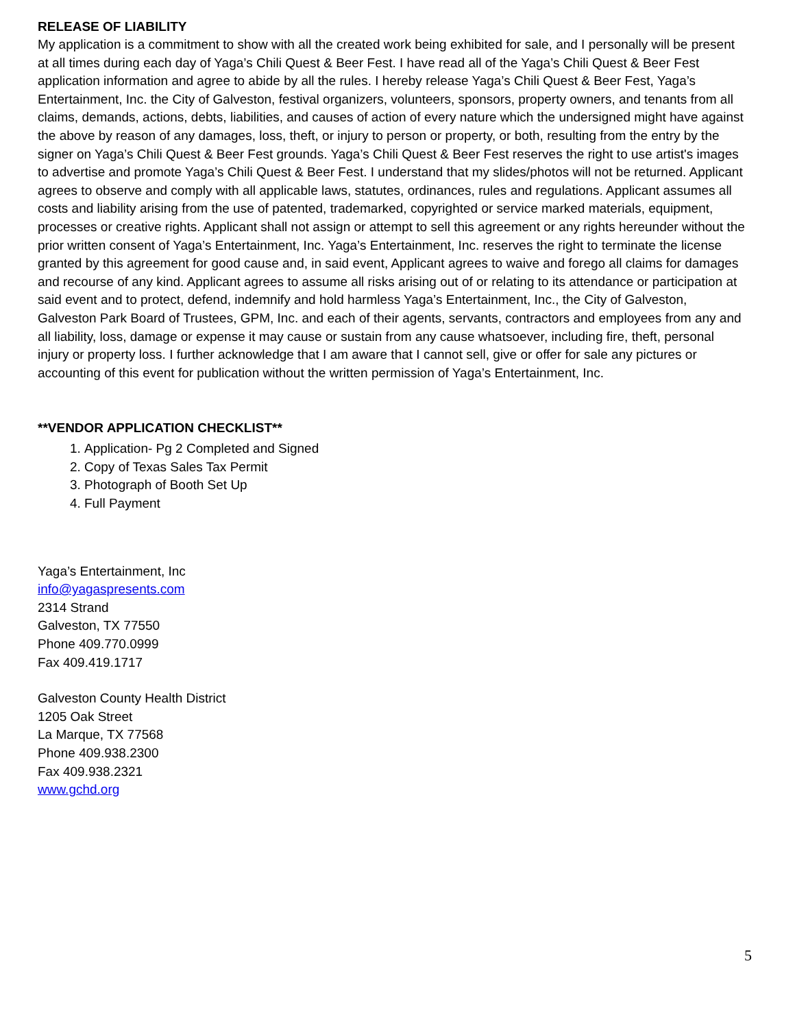RELEASE OF LIABILITY
My application is a commitment to show with all the created work being exhibited for sale, and I personally will be present at all times during each day of Yaga’s Chili Quest & Beer Fest. I have read all of the Yaga’s Chili Quest & Beer Fest application information and agree to abide by all the rules. I hereby release Yaga’s Chili Quest & Beer Fest, Yaga’s Entertainment, Inc. the City of Galveston, festival organizers, volunteers, sponsors, property owners, and tenants from all claims, demands, actions, debts, liabilities, and causes of action of every nature which the undersigned might have against the above by reason of any damages, loss, theft, or injury to person or property, or both, resulting from the entry by the signer on Yaga’s Chili Quest & Beer Fest grounds. Yaga’s Chili Quest & Beer Fest reserves the right to use artist's images to advertise and promote Yaga’s Chili Quest & Beer Fest. I understand that my slides/photos will not be returned. Applicant agrees to observe and comply with all applicable laws, statutes, ordinances, rules and regulations. Applicant assumes all costs and liability arising from the use of patented, trademarked, copyrighted or service marked materials, equipment, processes or creative rights. Applicant shall not assign or attempt to sell this agreement or any rights hereunder without the prior written consent of Yaga’s Entertainment, Inc. Yaga’s Entertainment, Inc. reserves the right to terminate the license granted by this agreement for good cause and, in said event, Applicant agrees to waive and forego all claims for damages and recourse of any kind. Applicant agrees to assume all risks arising out of or relating to its attendance or participation at said event and to protect, defend, indemnify and hold harmless Yaga’s Entertainment, Inc., the City of Galveston, Galveston Park Board of Trustees, GPM, Inc. and each of their agents, servants, contractors and employees from any and all liability, loss, damage or expense it may cause or sustain from any cause whatsoever, including fire, theft, personal injury or property loss. I further acknowledge that I am aware that I cannot sell, give or offer for sale any pictures or accounting of this event for publication without the written permission of Yaga’s Entertainment, Inc.
**VENDOR APPLICATION CHECKLIST**
1. Application- Pg 2 Completed and Signed
2. Copy of Texas Sales Tax Permit
3. Photograph of Booth Set Up
4. Full Payment
Yaga’s Entertainment, Inc
info@yagaspresents.com
2314 Strand
Galveston, TX 77550
Phone 409.770.0999
Fax 409.419.1717
Galveston County Health District
1205 Oak Street
La Marque, TX 77568
Phone 409.938.2300
Fax 409.938.2321
www.gchd.org
5